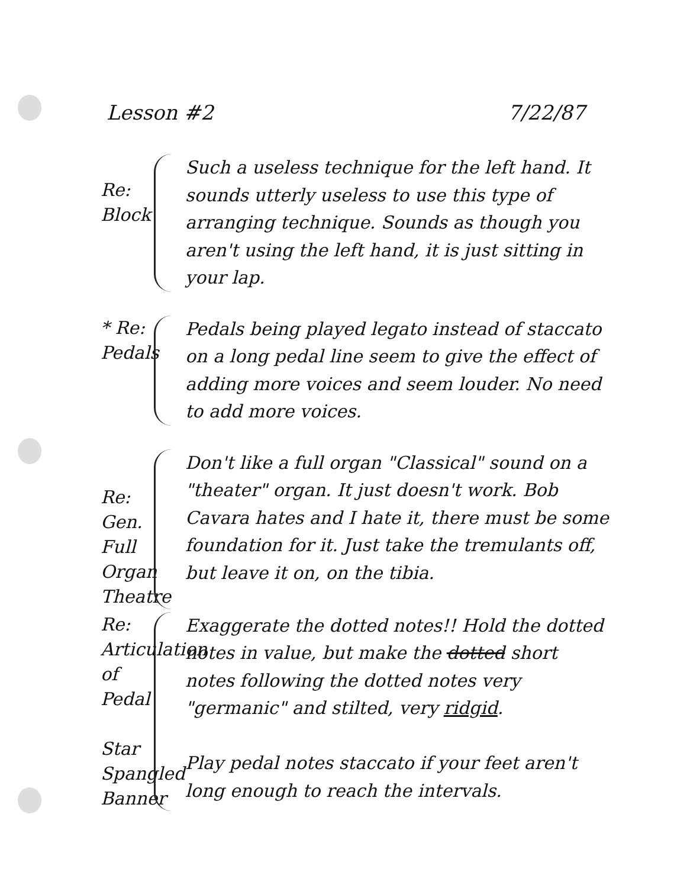Lesson #2 7/22/87
Re:
Block
Such a useless technique for the left hand. It sounds utterly useless to use this type of arranging technique. Sounds as though you aren't using the left hand, it is just sitting in your lap.
* Re:
Pedals
Pedals being played legato instead of staccato on a long pedal line seem to give the effect of adding more voices and seem louder. No need to add more voices.
Re: Gen.
Full Organ
Theatre
Don't like a full organ "Classical" sound on a "theater" organ. It just doesn't work. Bob Cavara hates and I hate it, there must be some foundation for it. Just take the tremulants off, but leave it on, on the tibia.
Re:
Articulation
of
Pedal
Star
Spangled
Banner
Exaggerate the dotted notes!! Hold the dotted notes in value, but make the dotted short notes following the dotted notes very "germanic" and stilted, very ridgid.
Play pedal notes staccato if your feet aren't long enough to reach the intervals.